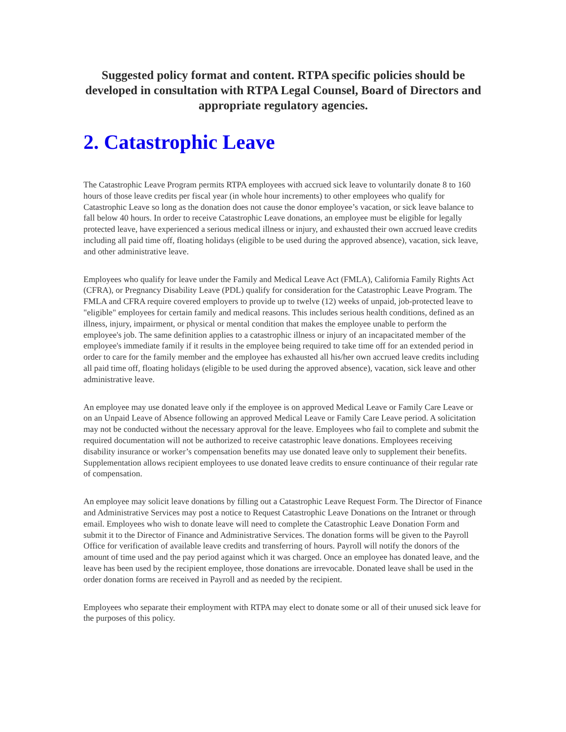Suggested policy format and content. RTPA specific policies should be developed in consultation with RTPA Legal Counsel, Board of Directors and appropriate regulatory agencies.
2. Catastrophic Leave
The Catastrophic Leave Program permits RTPA employees with accrued sick leave to voluntarily donate 8 to 160 hours of those leave credits per fiscal year (in whole hour increments) to other employees who qualify for Catastrophic Leave so long as the donation does not cause the donor employee’s vacation, or sick leave balance to fall below 40 hours. In order to receive Catastrophic Leave donations, an employee must be eligible for legally protected leave, have experienced a serious medical illness or injury, and exhausted their own accrued leave credits including all paid time off, floating holidays (eligible to be used during the approved absence), vacation, sick leave, and other administrative leave.
Employees who qualify for leave under the Family and Medical Leave Act (FMLA), California Family Rights Act (CFRA), or Pregnancy Disability Leave (PDL) qualify for consideration for the Catastrophic Leave Program. The FMLA and CFRA require covered employers to provide up to twelve (12) weeks of unpaid, job-protected leave to "eligible" employees for certain family and medical reasons. This includes serious health conditions, defined as an illness, injury, impairment, or physical or mental condition that makes the employee unable to perform the employee's job. The same definition applies to a catastrophic illness or injury of an incapacitated member of the employee's immediate family if it results in the employee being required to take time off for an extended period in order to care for the family member and the employee has exhausted all his/her own accrued leave credits including all paid time off, floating holidays (eligible to be used during the approved absence), vacation, sick leave and other administrative leave.
An employee may use donated leave only if the employee is on approved Medical Leave or Family Care Leave or on an Unpaid Leave of Absence following an approved Medical Leave or Family Care Leave period. A solicitation may not be conducted without the necessary approval for the leave. Employees who fail to complete and submit the required documentation will not be authorized to receive catastrophic leave donations. Employees receiving disability insurance or worker’s compensation benefits may use donated leave only to supplement their benefits. Supplementation allows recipient employees to use donated leave credits to ensure continuance of their regular rate of compensation.
An employee may solicit leave donations by filling out a Catastrophic Leave Request Form. The Director of Finance and Administrative Services may post a notice to Request Catastrophic Leave Donations on the Intranet or through email. Employees who wish to donate leave will need to complete the Catastrophic Leave Donation Form and submit it to the Director of Finance and Administrative Services. The donation forms will be given to the Payroll Office for verification of available leave credits and transferring of hours. Payroll will notify the donors of the amount of time used and the pay period against which it was charged. Once an employee has donated leave, and the leave has been used by the recipient employee, those donations are irrevocable. Donated leave shall be used in the order donation forms are received in Payroll and as needed by the recipient.
Employees who separate their employment with RTPA may elect to donate some or all of their unused sick leave for the purposes of this policy.